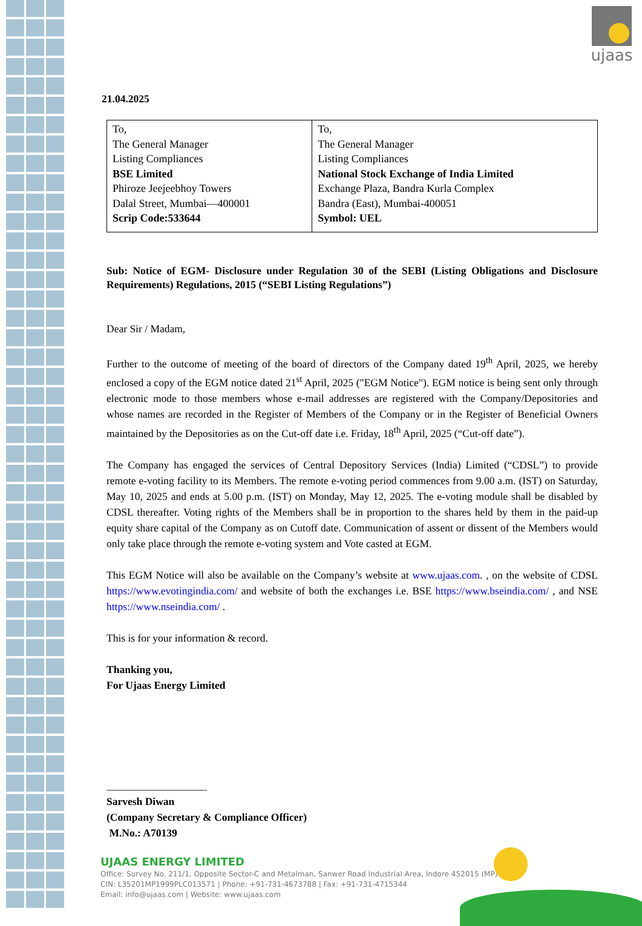ujaas
21.04.2025
| To, The General Manager Listing Compliances BSE Limited Phiroze Jeejeebhoy Towers Dalal Street, Mumbai—400001 Scrip Code:533644 | To, The General Manager Listing Compliances National Stock Exchange of India Limited Exchange Plaza, Bandra Kurla Complex Bandra (East), Mumbai-400051 Symbol: UEL |
Sub: Notice of EGM- Disclosure under Regulation 30 of the SEBI (Listing Obligations and Disclosure Requirements) Regulations, 2015 (“SEBI Listing Regulations”)
Dear Sir / Madam,
Further to the outcome of meeting of the board of directors of the Company dated 19<sup>th</sup> April, 2025, we hereby enclosed a copy of the EGM notice dated 21<sup>st</sup> April, 2025 ("EGM Notice"). EGM notice is being sent only through electronic mode to those members whose e-mail addresses are registered with the Company/Depositories and whose names are recorded in the Register of Members of the Company or in the Register of Beneficial Owners maintained by the Depositories as on the Cut-off date i.e. Friday, 18<sup>th</sup> April, 2025 (“Cut-off date”).
The Company has engaged the services of Central Depository Services (India) Limited (“CDSL”) to provide remote e-voting facility to its Members. The remote e-voting period commences from 9.00 a.m. (IST) on Saturday, May 10, 2025 and ends at 5.00 p.m. (IST) on Monday, May 12, 2025. The e-voting module shall be disabled by CDSL thereafter. Voting rights of the Members shall be in proportion to the shares held by them in the paid-up equity share capital of the Company as on Cutoff date. Communication of assent or dissent of the Members would only take place through the remote e-voting system and Vote casted at EGM.
This EGM Notice will also be available on the Company’s website at www.ujaas.com. , on the website of CDSL https://www.evotingindia.com/ and website of both the exchanges i.e. BSE https://www.bseindia.com/ , and NSE https://www.nseindia.com/ .
This is for your information & record.
Thanking you,
For Ujaas Energy Limited
___________________
Sarvesh Diwan
(Company Secretary & Compliance Officer)
M.No.: A70139
UJAAS ENERGY LIMITED
Office: Survey No. 211/1, Opposite Sector-C and Metalman, Sanwer Road Industrial Area, Indore 452015 (MP)
CIN: L35201MP1999PLC013571 | Phone: +91-731-4673788 | Fax: +91-731-4715344
Email: info@ujaas.com | Website: www.ujaas.com